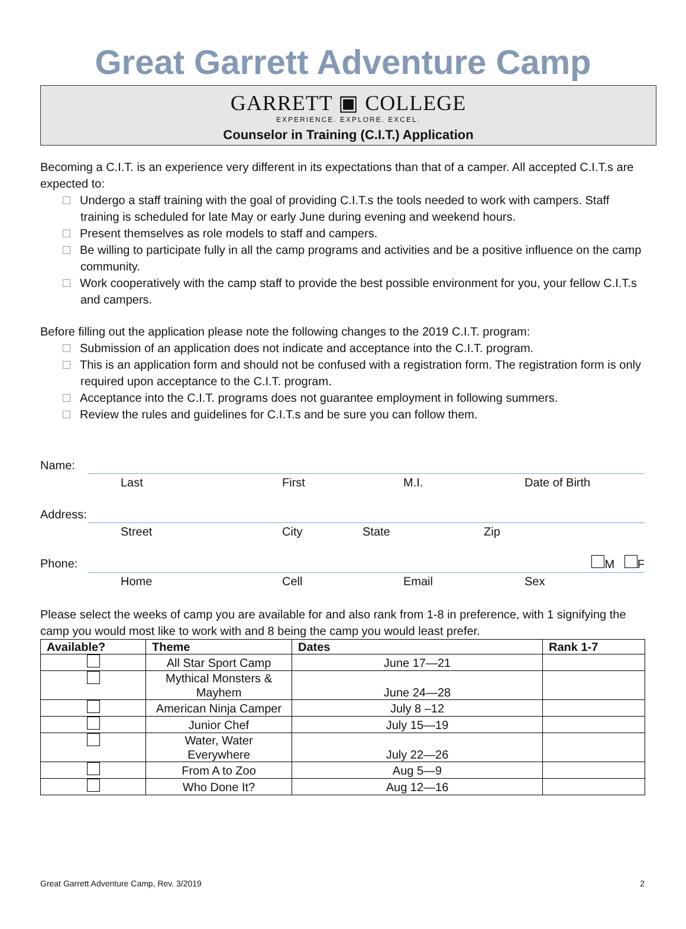Great Garrett Adventure Camp
GARRETT ▣ COLLEGE
EXPERIENCE. EXPLORE. EXCEL.
Counselor in Training (C.I.T.) Application
Becoming a C.I.T. is an experience very different in its expectations than that of a camper. All accepted C.I.T.s are expected to:
Undergo a staff training with the goal of providing C.I.T.s the tools needed to work with campers. Staff training is scheduled for late May or early June during evening and weekend hours.
Present themselves as role models to staff and campers.
Be willing to participate fully in all the camp programs and activities and be a positive influence on the camp community.
Work cooperatively with the camp staff to provide the best possible environment for you, your fellow C.I.T.s and campers.
Before filling out the application please note the following changes to the 2019 C.I.T. program:
Submission of an application does not indicate and acceptance into the C.I.T. program.
This is an application form and should not be confused with a registration form. The registration form is only required upon acceptance to the C.I.T. program.
Acceptance into the C.I.T. programs does not guarantee employment in following summers.
Review the rules and guidelines for C.I.T.s and be sure you can follow them.
Name:
Last First M.I. Date of Birth
Address:
Street City State Zip
Phone: M F
Home Cell Email Sex
Please select the weeks of camp you are available for and also rank from 1-8 in preference, with 1 signifying the camp you would most like to work with and 8 being the camp you would least prefer.
| Available? | Theme | Dates | Rank 1-7 |
| --- | --- | --- | --- |
| | All Star Sport Camp | June 17—21 | |
| | Mythical Monsters & Mayhem | June 24—28 | |
| | American Ninja Camper | July 8 –12 | |
| | Junior Chef | July 15—19 | |
| | Water, Water Everywhere | July 22—26 | |
| | From A to Zoo | Aug 5—9 | |
| | Who Done It? | Aug 12—16 | |
Great Garrett Adventure Camp, Rev. 3/2019 2